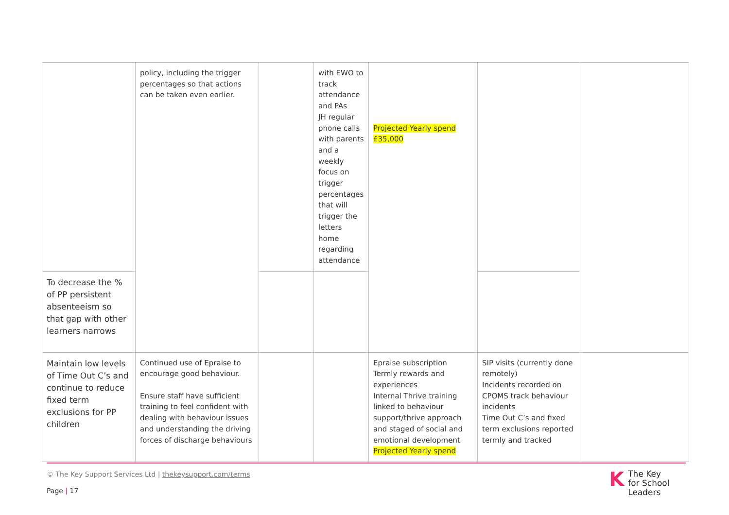| | policy, including the trigger percentages so that actions can be taken even earlier. | | with EWO to track attendance and PAs JH regular phone calls with parents and a weekly focus on trigger percentages that will trigger the letters home regarding attendance | Projected Yearly spend £35,000 | | |
| To decrease the % of PP persistent absenteeism so that gap with other learners narrows | | | | | | |
| Maintain low levels of Time Out C’s and continue to reduce fixed term exclusions for PP children | Continued use of Epraise to encourage good behaviour. Ensure staff have sufficient training to feel confident with dealing with behaviour issues and understanding the driving forces of discharge behaviours | | | Epraise subscription Termly rewards and experiences Internal Thrive training linked to behaviour support/thrive approach and staged of social and emotional development Projected Yearly spend | SIP visits (currently done remotely) Incidents recorded on CPOMS track behaviour incidents Time Out C’s and fixed term exclusions reported termly and tracked | |
© The Key Support Services Ltd | thekeysupport.com/terms
Page | 17
KThe Key
for School Leaders